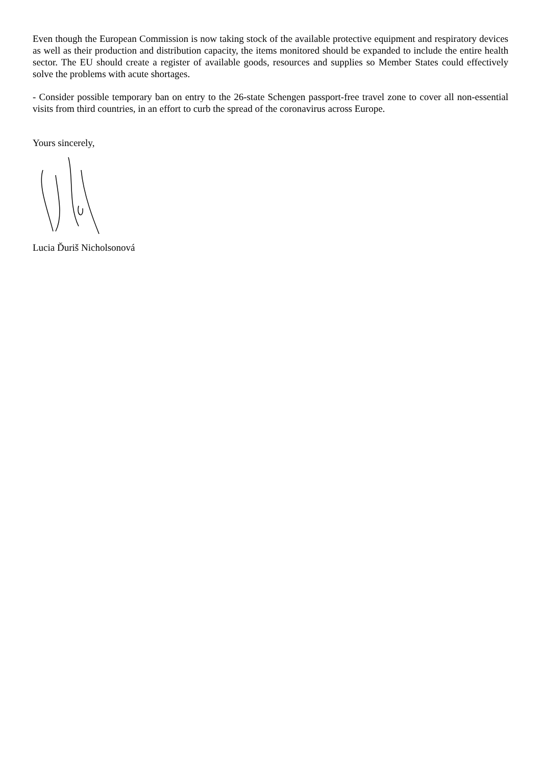Even though the European Commission is now taking stock of the available protective equipment and respiratory devices as well as their production and distribution capacity, the items monitored should be expanded to include the entire health sector. The EU should create a register of available goods, resources and supplies so Member States could effectively solve the problems with acute shortages.
- Consider possible temporary ban on entry to the 26-state Schengen passport-free travel zone to cover all non-essential visits from third countries, in an effort to curb the spread of the coronavirus across Europe.
Yours sincerely,
Lucia Ďuriš Nicholsonová